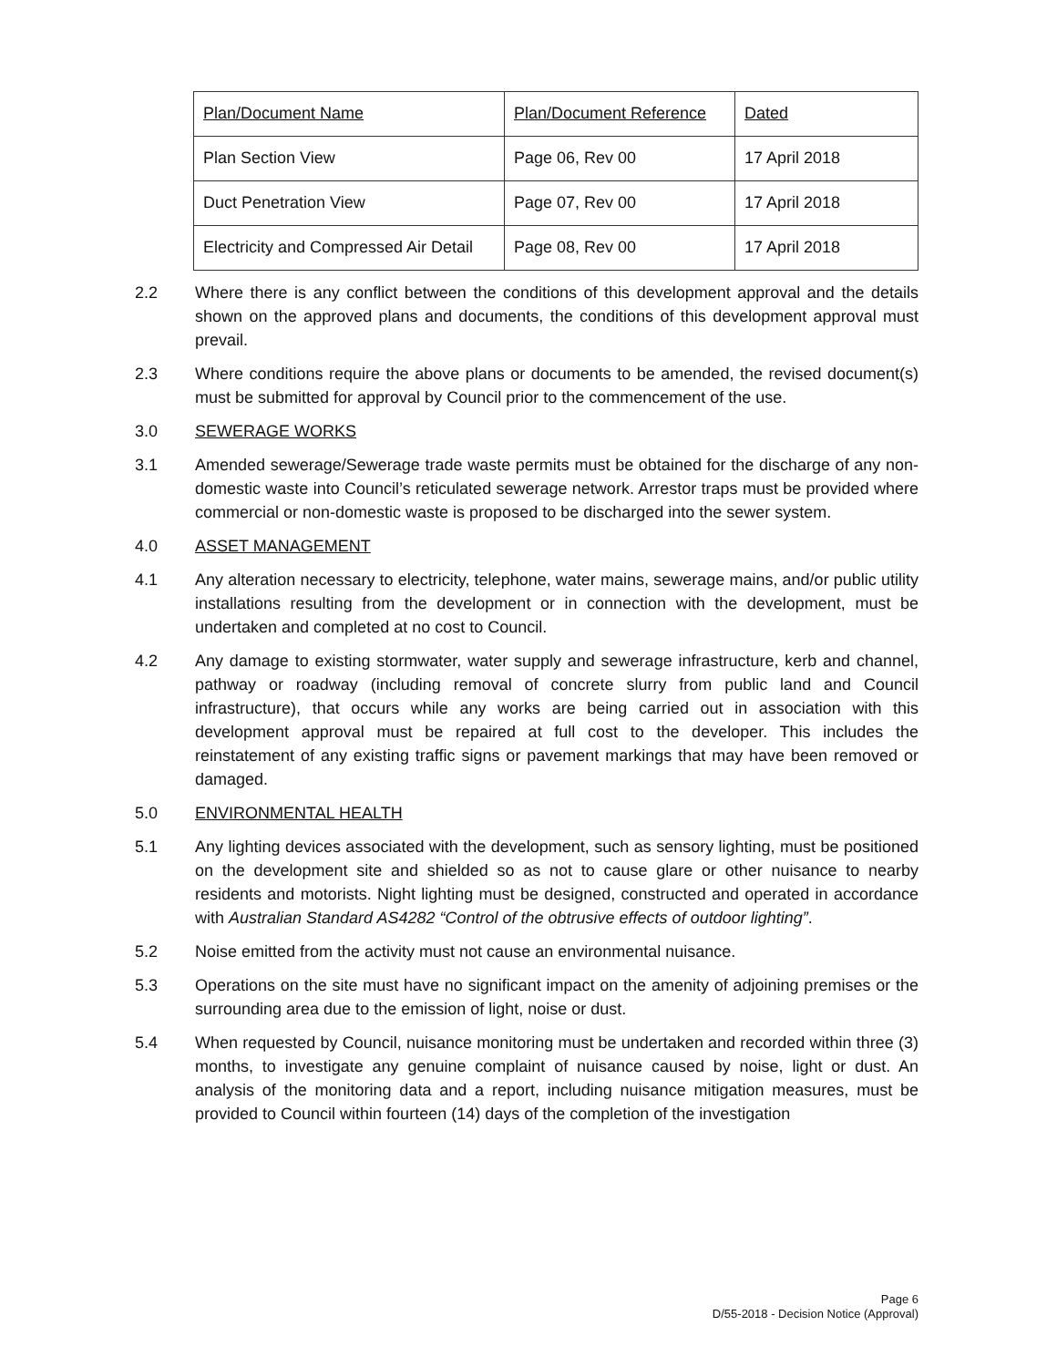| Plan/Document Name | Plan/Document Reference | Dated |
| Plan Section View | Page 06, Rev 00 | 17 April 2018 |
| Duct Penetration View | Page 07, Rev 00 | 17 April 2018 |
| Electricity and Compressed Air Detail | Page 08, Rev 00 | 17 April 2018 |
2.2 Where there is any conflict between the conditions of this development approval and the details shown on the approved plans and documents, the conditions of this development approval must prevail.
2.3 Where conditions require the above plans or documents to be amended, the revised document(s) must be submitted for approval by Council prior to the commencement of the use.
3.0 SEWERAGE WORKS
3.1 Amended sewerage/Sewerage trade waste permits must be obtained for the discharge of any non-domestic waste into Council’s reticulated sewerage network. Arrestor traps must be provided where commercial or non-domestic waste is proposed to be discharged into the sewer system.
4.0 ASSET MANAGEMENT
4.1 Any alteration necessary to electricity, telephone, water mains, sewerage mains, and/or public utility installations resulting from the development or in connection with the development, must be undertaken and completed at no cost to Council.
4.2 Any damage to existing stormwater, water supply and sewerage infrastructure, kerb and channel, pathway or roadway (including removal of concrete slurry from public land and Council infrastructure), that occurs while any works are being carried out in association with this development approval must be repaired at full cost to the developer. This includes the reinstatement of any existing traffic signs or pavement markings that may have been removed or damaged.
5.0 ENVIRONMENTAL HEALTH
5.1 Any lighting devices associated with the development, such as sensory lighting, must be positioned on the development site and shielded so as not to cause glare or other nuisance to nearby residents and motorists. Night lighting must be designed, constructed and operated in accordance with Australian Standard AS4282 “Control of the obtrusive effects of outdoor lighting”.
5.2 Noise emitted from the activity must not cause an environmental nuisance.
5.3 Operations on the site must have no significant impact on the amenity of adjoining premises or the surrounding area due to the emission of light, noise or dust.
5.4 When requested by Council, nuisance monitoring must be undertaken and recorded within three (3) months, to investigate any genuine complaint of nuisance caused by noise, light or dust. An analysis of the monitoring data and a report, including nuisance mitigation measures, must be provided to Council within fourteen (14) days of the completion of the investigation
Page 6
D/55-2018 - Decision Notice (Approval)